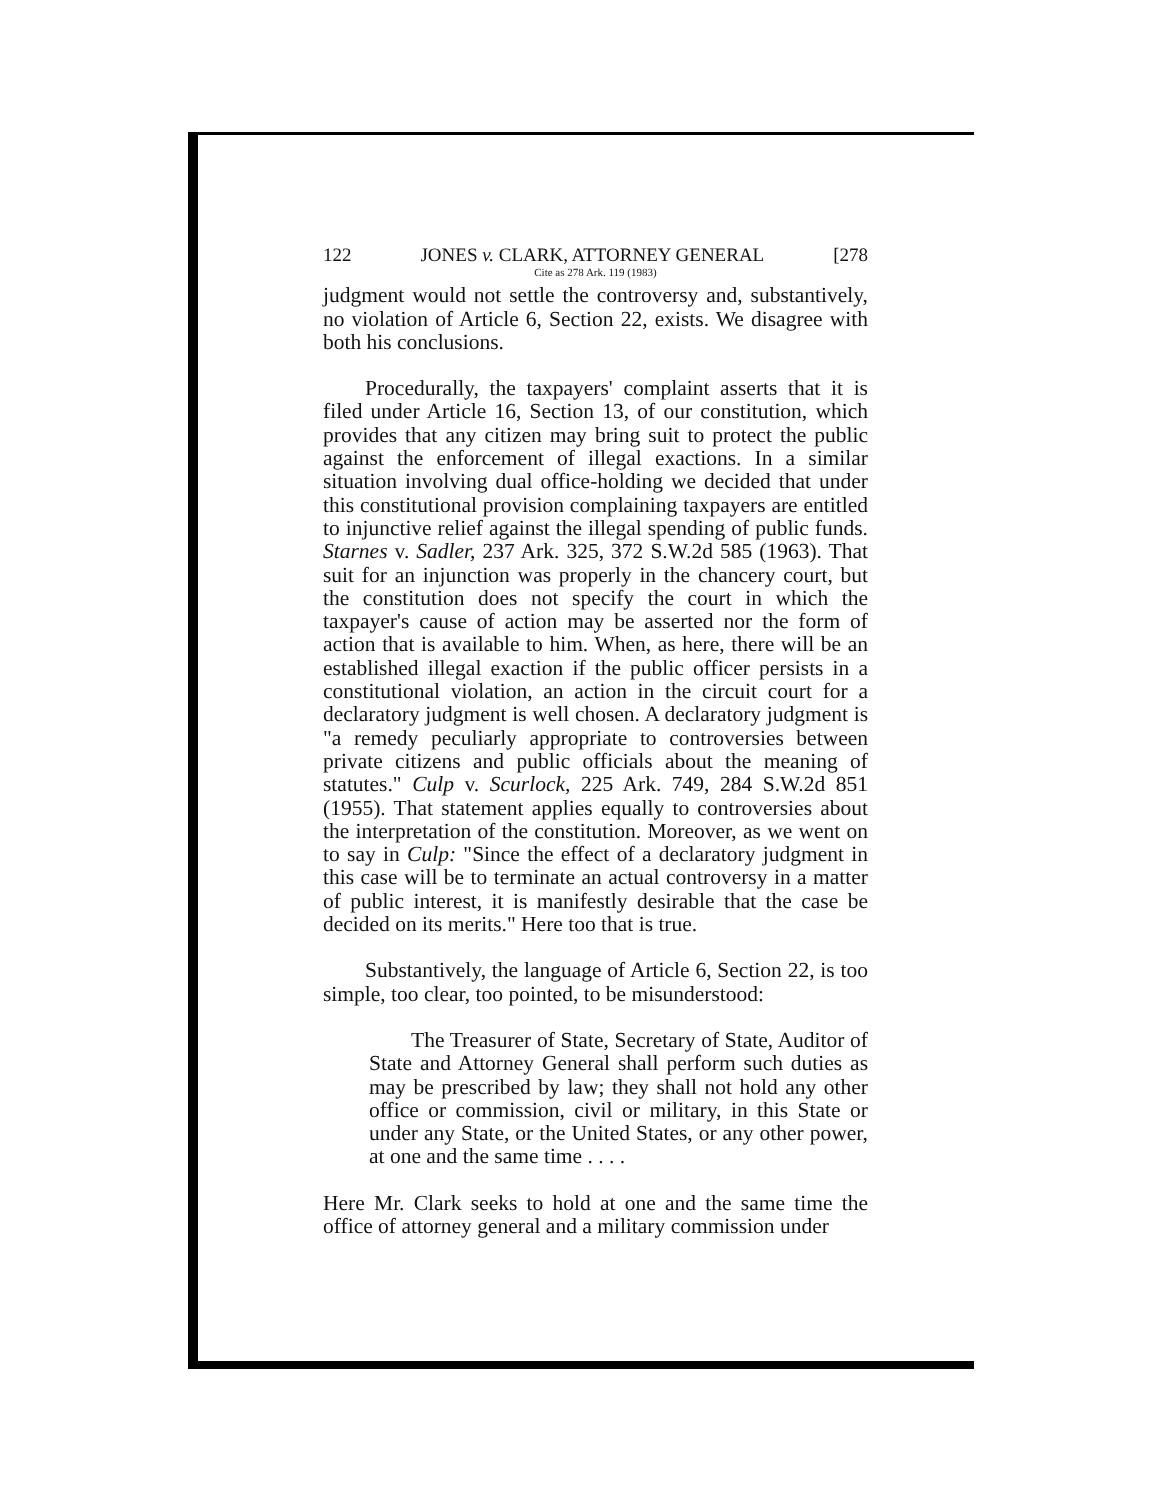122 JONES v. CLARK, ATTORNEY GENERAL [278
Cite as 278 Ark. 119 (1983)
judgment would not settle the controversy and, substantively, no violation of Article 6, Section 22, exists. We disagree with both his conclusions.
Procedurally, the taxpayers' complaint asserts that it is filed under Article 16, Section 13, of our constitution, which provides that any citizen may bring suit to protect the public against the enforcement of illegal exactions. In a similar situation involving dual office-holding we decided that under this constitutional provision complaining taxpayers are entitled to injunctive relief against the illegal spending of public funds. Starnes v. Sadler, 237 Ark. 325, 372 S.W.2d 585 (1963). That suit for an injunction was properly in the chancery court, but the constitution does not specify the court in which the taxpayer's cause of action may be asserted nor the form of action that is available to him. When, as here, there will be an established illegal exaction if the public officer persists in a constitutional violation, an action in the circuit court for a declaratory judgment is well chosen. A declaratory judgment is "a remedy peculiarly appropriate to controversies between private citizens and public officials about the meaning of statutes." Culp v. Scurlock, 225 Ark. 749, 284 S.W.2d 851 (1955). That statement applies equally to controversies about the interpretation of the constitution. Moreover, as we went on to say in Culp: "Since the effect of a declaratory judgment in this case will be to terminate an actual controversy in a matter of public interest, it is manifestly desirable that the case be decided on its merits." Here too that is true.
Substantively, the language of Article 6, Section 22, is too simple, too clear, too pointed, to be misunderstood:
The Treasurer of State, Secretary of State, Auditor of State and Attorney General shall perform such duties as may be prescribed by law; they shall not hold any other office or commission, civil or military, in this State or under any State, or the United States, or any other power, at one and the same time . . . .
Here Mr. Clark seeks to hold at one and the same time the office of attorney general and a military commission under